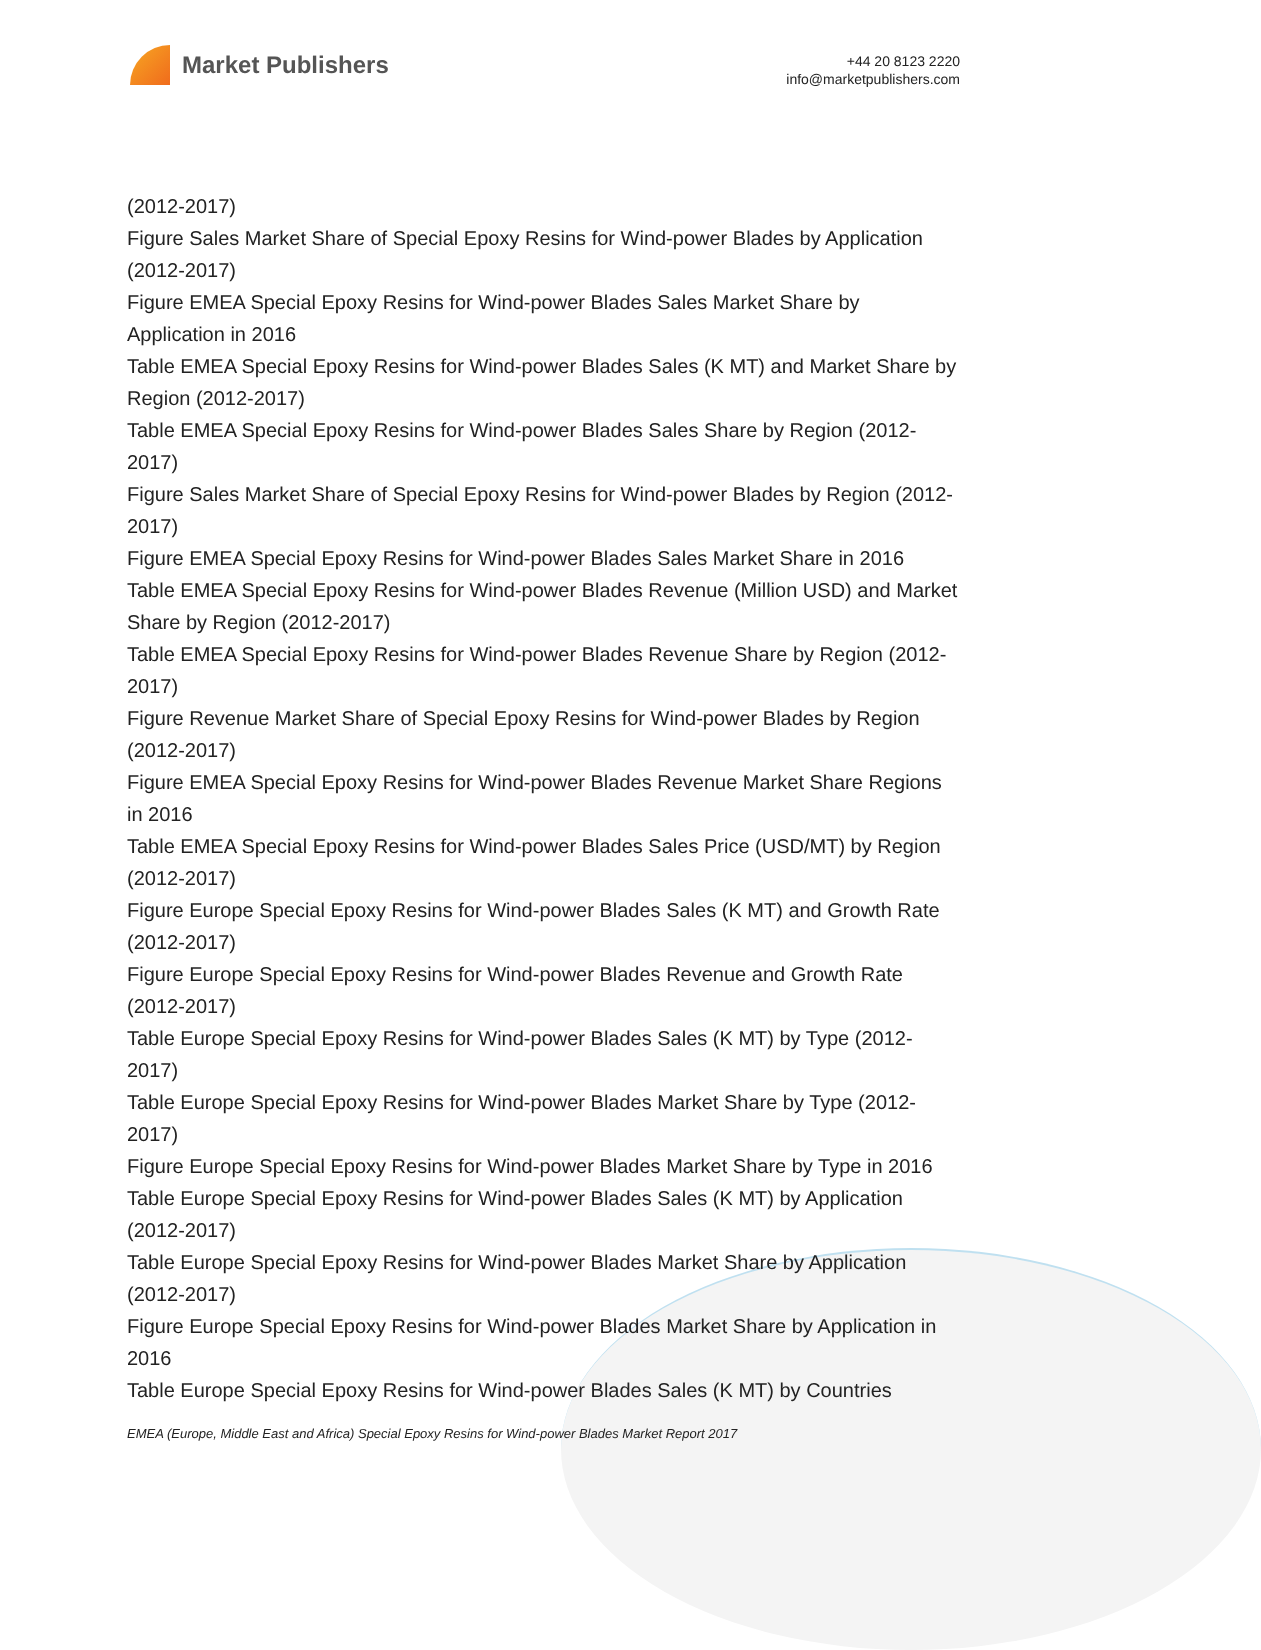Market Publishers
+44 20 8123 2220
info@marketpublishers.com
(2012-2017)
Figure Sales Market Share of Special Epoxy Resins for Wind-power Blades by Application (2012-2017)
Figure EMEA Special Epoxy Resins for Wind-power Blades Sales Market Share by Application in 2016
Table EMEA Special Epoxy Resins for Wind-power Blades Sales (K MT) and Market Share by Region (2012-2017)
Table EMEA Special Epoxy Resins for Wind-power Blades Sales Share by Region (2012-2017)
Figure Sales Market Share of Special Epoxy Resins for Wind-power Blades by Region (2012-2017)
Figure EMEA Special Epoxy Resins for Wind-power Blades Sales Market Share in 2016
Table EMEA Special Epoxy Resins for Wind-power Blades Revenue (Million USD) and Market Share by Region (2012-2017)
Table EMEA Special Epoxy Resins for Wind-power Blades Revenue Share by Region (2012-2017)
Figure Revenue Market Share of Special Epoxy Resins for Wind-power Blades by Region (2012-2017)
Figure EMEA Special Epoxy Resins for Wind-power Blades Revenue Market Share Regions in 2016
Table EMEA Special Epoxy Resins for Wind-power Blades Sales Price (USD/MT) by Region (2012-2017)
Figure Europe Special Epoxy Resins for Wind-power Blades Sales (K MT) and Growth Rate (2012-2017)
Figure Europe Special Epoxy Resins for Wind-power Blades Revenue and Growth Rate (2012-2017)
Table Europe Special Epoxy Resins for Wind-power Blades Sales (K MT) by Type (2012-2017)
Table Europe Special Epoxy Resins for Wind-power Blades Market Share by Type (2012-2017)
Figure Europe Special Epoxy Resins for Wind-power Blades Market Share by Type in 2016
Table Europe Special Epoxy Resins for Wind-power Blades Sales (K MT) by Application (2012-2017)
Table Europe Special Epoxy Resins for Wind-power Blades Market Share by Application (2012-2017)
Figure Europe Special Epoxy Resins for Wind-power Blades Market Share by Application in 2016
Table Europe Special Epoxy Resins for Wind-power Blades Sales (K MT) by Countries
EMEA (Europe, Middle East and Africa) Special Epoxy Resins for Wind-power Blades Market Report 2017